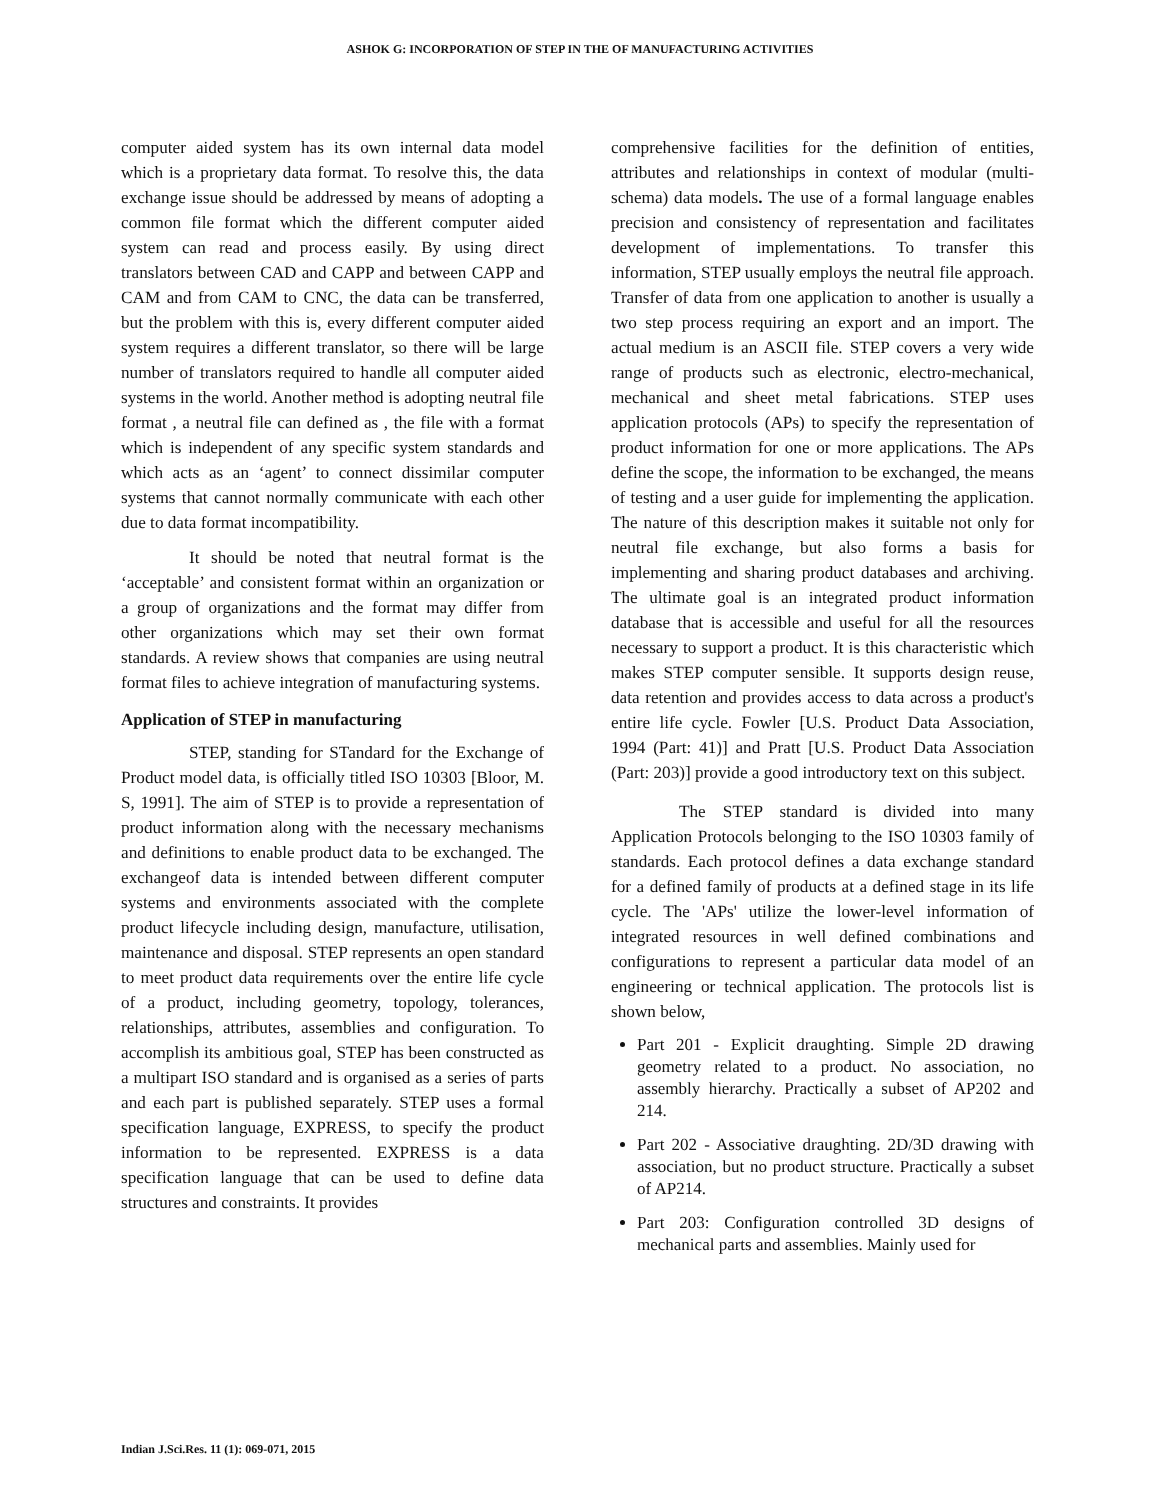ASHOK G: INCORPORATION OF STEP IN THE OF MANUFACTURING ACTIVITIES
computer aided system has its own internal data model which is a proprietary data format. To resolve this, the data exchange issue should be addressed by means of adopting a common file format which the different computer aided system can read and process easily. By using direct translators between CAD and CAPP and between CAPP and CAM and from CAM to CNC, the data can be transferred, but the problem with this is, every different computer aided system requires a different translator, so there will be large number of translators required to handle all computer aided systems in the world. Another method is adopting neutral file format , a neutral file can defined as , the file with a format which is independent of any specific system standards and which acts as an ‘agent’ to connect dissimilar computer systems that cannot normally communicate with each other due to data format incompatibility.
It should be noted that neutral format is the ‘acceptable’ and consistent format within an organization or a group of organizations and the format may differ from other organizations which may set their own format standards. A review shows that companies are using neutral format files to achieve integration of manufacturing systems.
Application of STEP in manufacturing
STEP, standing for STandard for the Exchange of Product model data, is officially titled ISO 10303 [Bloor, M. S, 1991]. The aim of STEP is to provide a representation of product information along with the necessary mechanisms and definitions to enable product data to be exchanged. The exchangeof data is intended between different computer systems and environments associated with the complete product lifecycle including design, manufacture, utilisation, maintenance and disposal. STEP represents an open standard to meet product data requirements over the entire life cycle of a product, including geometry, topology, tolerances, relationships, attributes, assemblies and configuration. To accomplish its ambitious goal, STEP has been constructed as a multipart ISO standard and is organised as a series of parts and each part is published separately. STEP uses a formal specification language, EXPRESS, to specify the product information to be represented. EXPRESS is a data specification language that can be used to define data structures and constraints. It provides
comprehensive facilities for the definition of entities, attributes and relationships in context of modular (multi-schema) data models. The use of a formal language enables precision and consistency of representation and facilitates development of implementations. To transfer this information, STEP usually employs the neutral file approach. Transfer of data from one application to another is usually a two step process requiring an export and an import. The actual medium is an ASCII file. STEP covers a very wide range of products such as electronic, electro-mechanical, mechanical and sheet metal fabrications. STEP uses application protocols (APs) to specify the representation of product information for one or more applications. The APs define the scope, the information to be exchanged, the means of testing and a user guide for implementing the application. The nature of this description makes it suitable not only for neutral file exchange, but also forms a basis for implementing and sharing product databases and archiving. The ultimate goal is an integrated product information database that is accessible and useful for all the resources necessary to support a product. It is this characteristic which makes STEP computer sensible. It supports design reuse, data retention and provides access to data across a product's entire life cycle. Fowler [U.S. Product Data Association, 1994 (Part: 41)] and Pratt [U.S. Product Data Association (Part: 203)] provide a good introductory text on this subject.
The STEP standard is divided into many Application Protocols belonging to the ISO 10303 family of standards. Each protocol defines a data exchange standard for a defined family of products at a defined stage in its life cycle. The 'APs' utilize the lower-level information of integrated resources in well defined combinations and configurations to represent a particular data model of an engineering or technical application. The protocols list is shown below,
Part 201 - Explicit draughting. Simple 2D drawing geometry related to a product. No association, no assembly hierarchy. Practically a subset of AP202 and 214.
Part 202 - Associative draughting. 2D/3D drawing with association, but no product structure. Practically a subset of AP214.
Part 203: Configuration controlled 3D designs of mechanical parts and assemblies. Mainly used for
Indian J.Sci.Res. 11 (1): 069-071, 2015